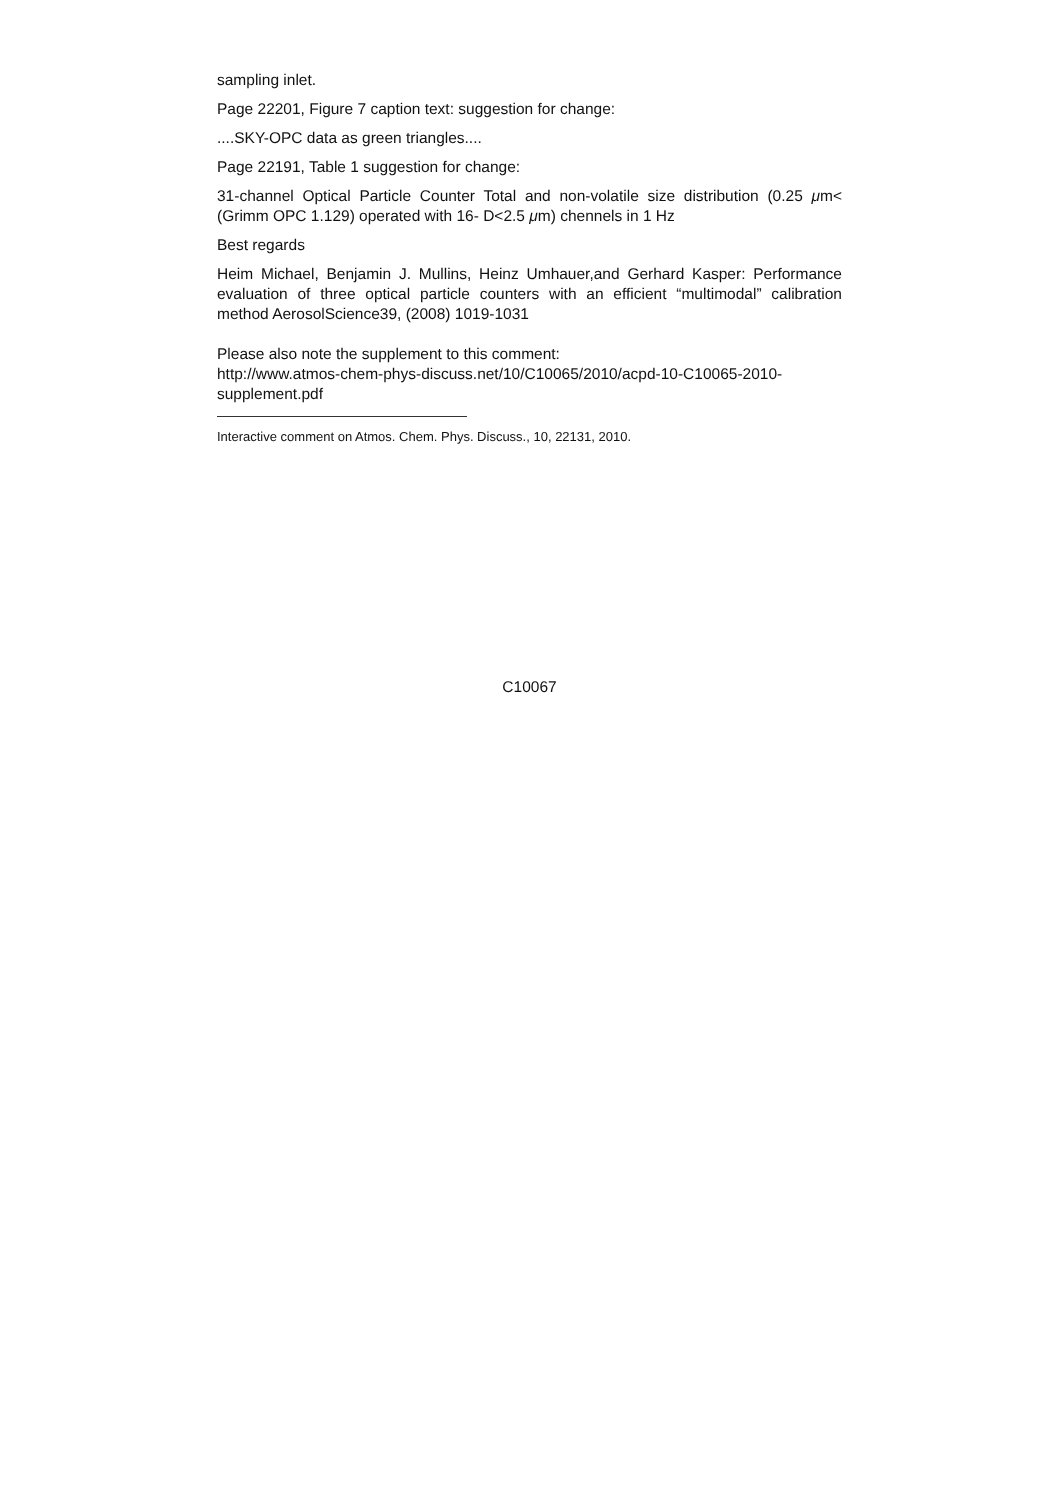sampling inlet.
Page 22201, Figure 7 caption text: suggestion for change:
....SKY-OPC data as green triangles....
Page 22191, Table 1 suggestion for change:
31-channel Optical Particle Counter Total and non-volatile size distribution (0.25 μm< (Grimm OPC 1.129) operated with 16- D<2.5 μm) chennels in 1 Hz
Best regards
Heim Michael, Benjamin J. Mullins, Heinz Umhauer,and Gerhard Kasper: Performance evaluation of three optical particle counters with an efficient “multimodal” calibration method AerosolScience39, (2008) 1019-1031
Please also note the supplement to this comment:
http://www.atmos-chem-phys-discuss.net/10/C10065/2010/acpd-10-C10065-2010-supplement.pdf
Interactive comment on Atmos. Chem. Phys. Discuss., 10, 22131, 2010.
C10067